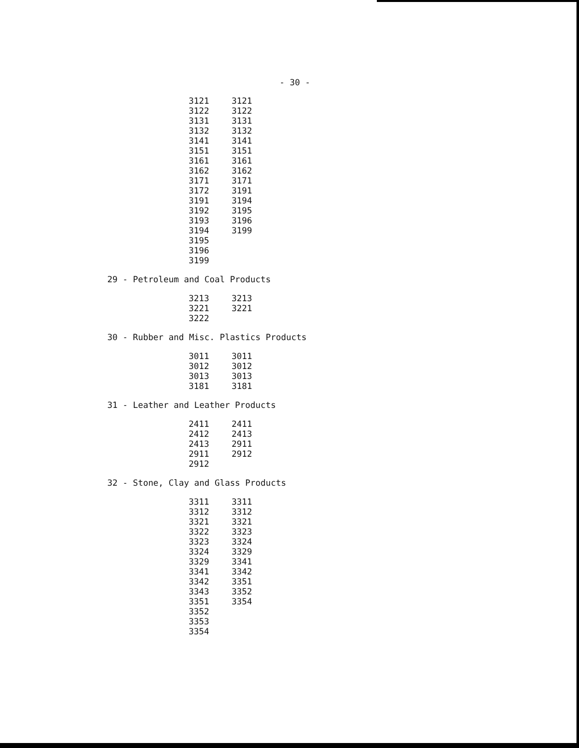- 30 -
| 3121 | 3121 |
| 3122 | 3122 |
| 3131 | 3131 |
| 3132 | 3132 |
| 3141 | 3141 |
| 3151 | 3151 |
| 3161 | 3161 |
| 3162 | 3162 |
| 3171 | 3171 |
| 3172 | 3191 |
| 3191 | 3194 |
| 3192 | 3195 |
| 3193 | 3196 |
| 3194 | 3199 |
| 3195 | |
| 3196 | |
| 3199 | |
29 - Petroleum and Coal Products
| 3213 | 3213 |
| 3221 | 3221 |
| 3222 | |
30 - Rubber and Misc. Plastics Products
| 3011 | 3011 |
| 3012 | 3012 |
| 3013 | 3013 |
| 3181 | 3181 |
31 - Leather and Leather Products
| 2411 | 2411 |
| 2412 | 2413 |
| 2413 | 2911 |
| 2911 | 2912 |
| 2912 | |
32 - Stone, Clay and Glass Products
| 3311 | 3311 |
| 3312 | 3312 |
| 3321 | 3321 |
| 3322 | 3323 |
| 3323 | 3324 |
| 3324 | 3329 |
| 3329 | 3341 |
| 3341 | 3342 |
| 3342 | 3351 |
| 3343 | 3352 |
| 3351 | 3354 |
| 3352 | |
| 3353 | |
| 3354 | |